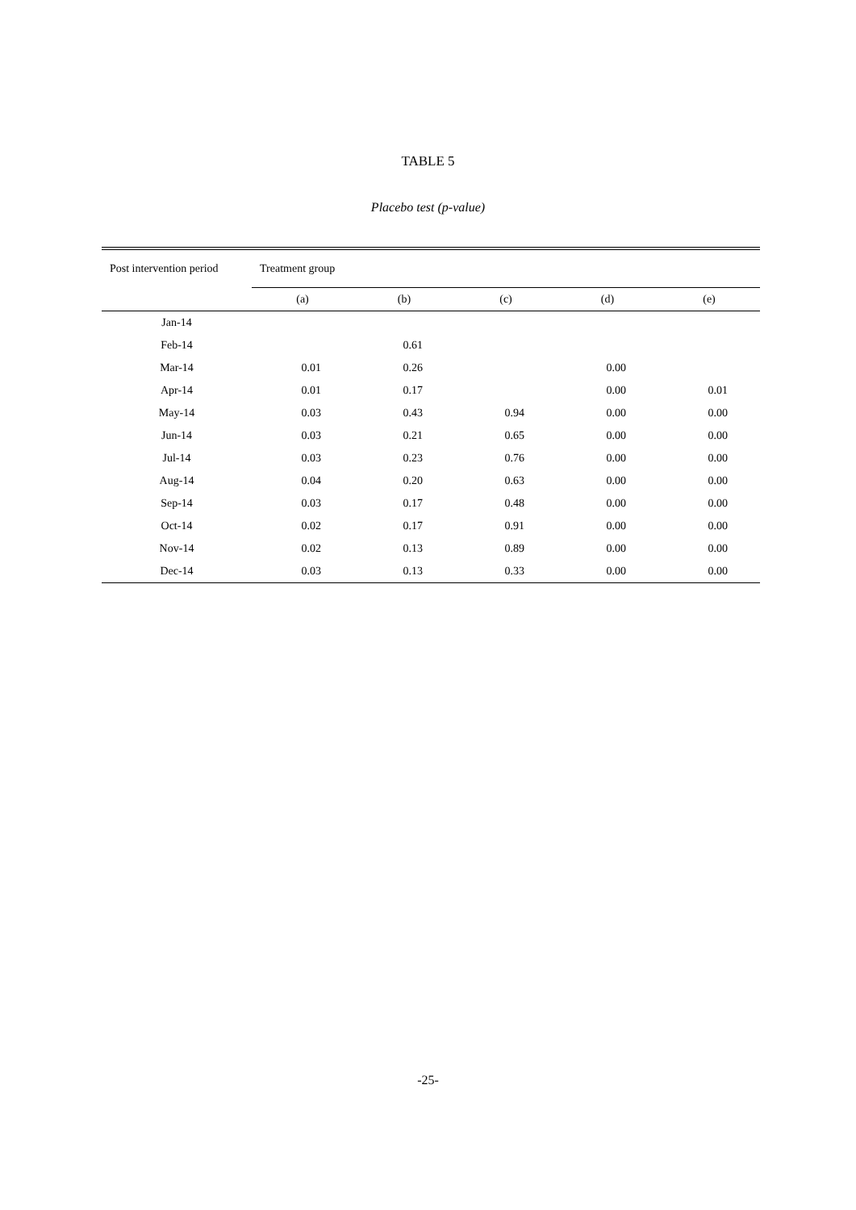TABLE 5
Placebo test (p-value)
| Post intervention period | Treatment group | | | | |
| --- | --- | --- | --- | --- | --- |
| | (a) | (b) | (c) | (d) | (e) |
| Jan-14 | | | | | |
| Feb-14 | | 0.61 | | | |
| Mar-14 | 0.01 | 0.26 | | 0.00 | |
| Apr-14 | 0.01 | 0.17 | | 0.00 | 0.01 |
| May-14 | 0.03 | 0.43 | 0.94 | 0.00 | 0.00 |
| Jun-14 | 0.03 | 0.21 | 0.65 | 0.00 | 0.00 |
| Jul-14 | 0.03 | 0.23 | 0.76 | 0.00 | 0.00 |
| Aug-14 | 0.04 | 0.20 | 0.63 | 0.00 | 0.00 |
| Sep-14 | 0.03 | 0.17 | 0.48 | 0.00 | 0.00 |
| Oct-14 | 0.02 | 0.17 | 0.91 | 0.00 | 0.00 |
| Nov-14 | 0.02 | 0.13 | 0.89 | 0.00 | 0.00 |
| Dec-14 | 0.03 | 0.13 | 0.33 | 0.00 | 0.00 |
-25-